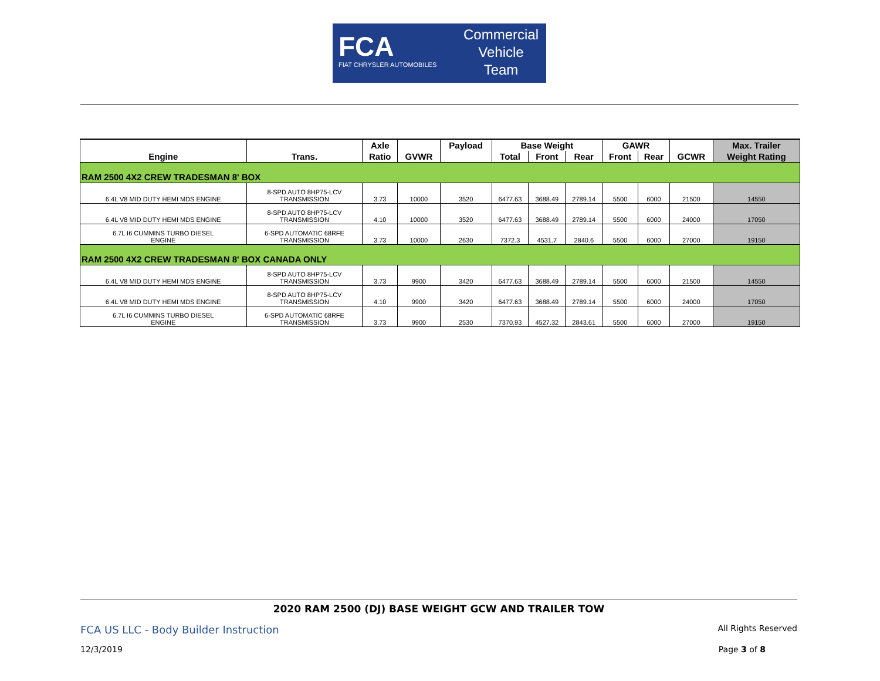FCA
FIAT CHRYSLER AUTOMOBILES
Commercial
Vehicle
Team
| | | Axle | | Payload | Base Weight | | | GAWR | | | Max. Trailer |
| --- | --- | --- | --- | --- | --- | --- | --- | --- | --- | --- | --- |
| Engine | Trans. | Ratio | GVWR | | Total | Front | Rear | Front | Rear | GCWR | Weight Rating |
| RAM 2500 4X2 CREW TRADESMAN 8' BOX | | | | | | | | | | | |
| 6.4L V8 MID DUTY HEMI MDS ENGINE | 8-SPD AUTO 8HP75-LCV TRANSMISSION | 3.73 | 10000 | 3520 | 6477.63 | 3688.49 | 2789.14 | 5500 | 6000 | 21500 | 14550 |
| 6.4L V8 MID DUTY HEMI MDS ENGINE | 8-SPD AUTO 8HP75-LCV TRANSMISSION | 4.10 | 10000 | 3520 | 6477.63 | 3688.49 | 2789.14 | 5500 | 6000 | 24000 | 17050 |
| 6.7L I6 CUMMINS TURBO DIESEL ENGINE | 6-SPD AUTOMATIC 68RFE TRANSMISSION | 3.73 | 10000 | 2630 | 7372.3 | 4531.7 | 2840.6 | 5500 | 6000 | 27000 | 19150 |
| RAM 2500 4X2 CREW TRADESMAN 8' BOX CANADA ONLY | | | | | | | | | | | |
| 6.4L V8 MID DUTY HEMI MDS ENGINE | 8-SPD AUTO 8HP75-LCV TRANSMISSION | 3.73 | 9900 | 3420 | 6477.63 | 3688.49 | 2789.14 | 5500 | 6000 | 21500 | 14550 |
| 6.4L V8 MID DUTY HEMI MDS ENGINE | 8-SPD AUTO 8HP75-LCV TRANSMISSION | 4.10 | 9900 | 3420 | 6477.63 | 3688.49 | 2789.14 | 5500 | 6000 | 24000 | 17050 |
| 6.7L I6 CUMMINS TURBO DIESEL ENGINE | 6-SPD AUTOMATIC 68RFE TRANSMISSION | 3.73 | 9900 | 2530 | 7370.93 | 4527.32 | 2843.61 | 5500 | 6000 | 27000 | 19150 |
2020 RAM 2500 (DJ) BASE WEIGHT GCW AND TRAILER TOW
FCA US LLC - Body Builder Instruction All Rights Reserved
12/3/2019 Page 3 of 8